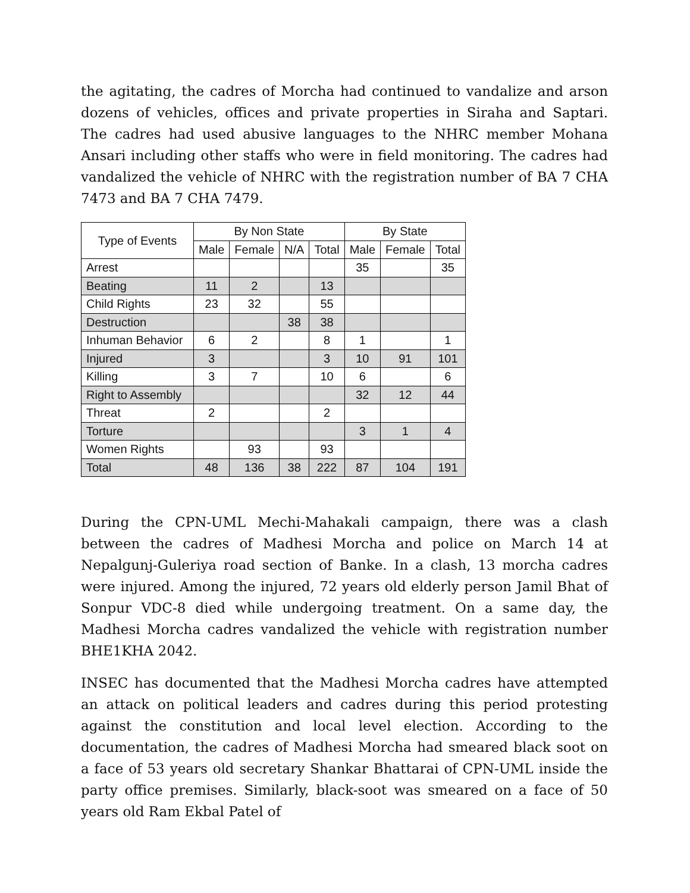the agitating, the cadres of Morcha had continued to vandalize and arson dozens of vehicles, offices and private properties in Siraha and Saptari. The cadres had used abusive languages to the NHRC member Mohana Ansari including other staffs who were in field monitoring. The cadres had vandalized the vehicle of NHRC with the registration number of BA 7 CHA 7473 and BA 7 CHA 7479.
| Type of Events | By Non State | | | | By State | | |
| --- | --- | --- | --- | --- | --- | --- | --- |
| | Male | Female | N/A | Total | Male | Female | Total |
| Arrest | | | | | 35 | | 35 |
| Beating | 11 | 2 | | 13 | | | |
| Child Rights | 23 | 32 | | 55 | | | |
| Destruction | | | 38 | 38 | | | |
| Inhuman Behavior | 6 | 2 | | 8 | 1 | | 1 |
| Injured | 3 | | | 3 | 10 | 91 | 101 |
| Killing | 3 | 7 | | 10 | 6 | | 6 |
| Right to Assembly | | | | | 32 | 12 | 44 |
| Threat | 2 | | | 2 | | | |
| Torture | | | | | 3 | 1 | 4 |
| Women Rights | | 93 | | 93 | | | |
| Total | 48 | 136 | 38 | 222 | 87 | 104 | 191 |
During the CPN-UML Mechi-Mahakali campaign, there was a clash between the cadres of Madhesi Morcha and police on March 14 at Nepalgunj-Guleriya road section of Banke. In a clash, 13 morcha cadres were injured. Among the injured, 72 years old elderly person Jamil Bhat of Sonpur VDC-8 died while undergoing treatment. On a same day, the Madhesi Morcha cadres vandalized the vehicle with registration number BHE1KHA 2042.
INSEC has documented that the Madhesi Morcha cadres have attempted an attack on political leaders and cadres during this period protesting against the constitution and local level election. According to the documentation, the cadres of Madhesi Morcha had smeared black soot on a face of 53 years old secretary Shankar Bhattarai of CPN-UML inside the party office premises. Similarly, black-soot was smeared on a face of 50 years old Ram Ekbal Patel of